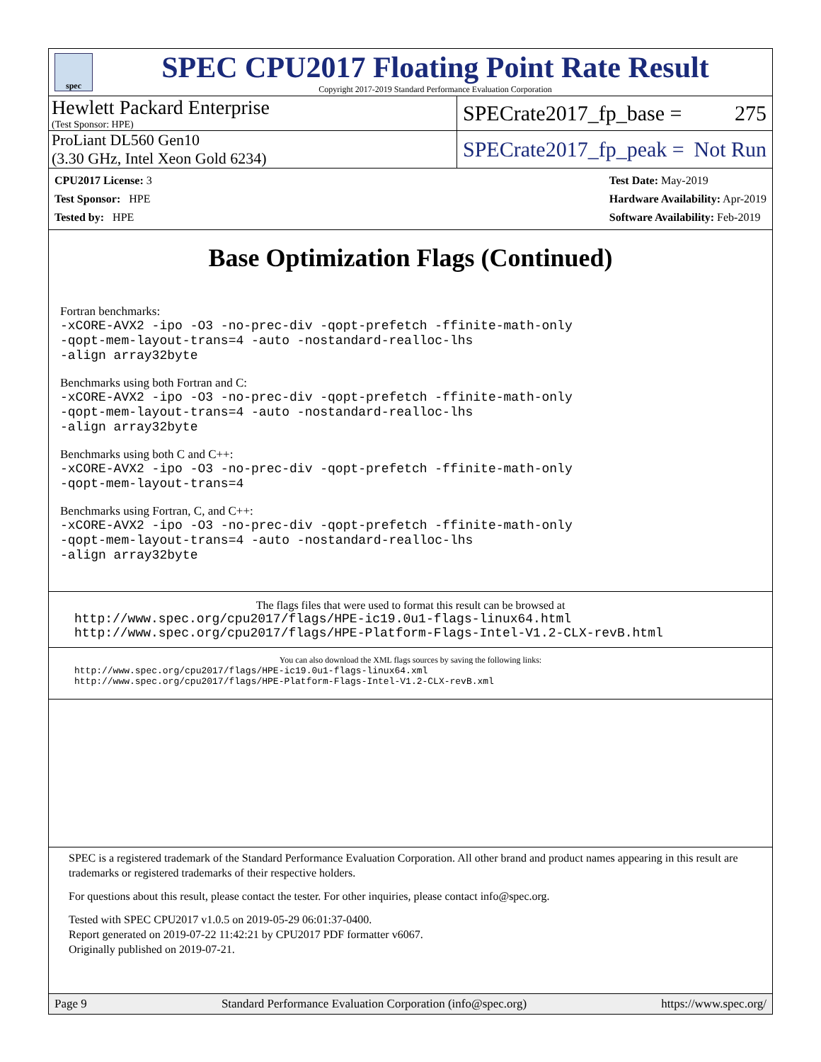spec
SPEC CPU2017 Floating Point Rate Result
Copyright 2017-2019 Standard Performance Evaluation Corporation
Hewlett Packard Enterprise
(Test Sponsor: HPE)
SPECrate2017_fp_base = 275
ProLiant DL560 Gen10
(3.30 GHz, Intel Xeon Gold 6234)
SPECrate2017_fp_peak = Not Run
CPU2017 License: 3
Test Sponsor: HPE
Tested by: HPE
Test Date: May-2019
Hardware Availability: Apr-2019
Software Availability: Feb-2019
Base Optimization Flags (Continued)
Fortran benchmarks:
-xCORE-AVX2 -ipo -O3 -no-prec-div -qopt-prefetch -ffinite-math-only
-qopt-mem-layout-trans=4 -auto -nostandard-realloc-lhs
-align array32byte
Benchmarks using both Fortran and C:
-xCORE-AVX2 -ipo -O3 -no-prec-div -qopt-prefetch -ffinite-math-only
-qopt-mem-layout-trans=4 -auto -nostandard-realloc-lhs
-align array32byte
Benchmarks using both C and C++:
-xCORE-AVX2 -ipo -O3 -no-prec-div -qopt-prefetch -ffinite-math-only
-qopt-mem-layout-trans=4
Benchmarks using Fortran, C, and C++:
-xCORE-AVX2 -ipo -O3 -no-prec-div -qopt-prefetch -ffinite-math-only
-qopt-mem-layout-trans=4 -auto -nostandard-realloc-lhs
-align array32byte
The flags files that were used to format this result can be browsed at
http://www.spec.org/cpu2017/flags/HPE-ic19.0u1-flags-linux64.html
http://www.spec.org/cpu2017/flags/HPE-Platform-Flags-Intel-V1.2-CLX-revB.html
You can also download the XML flags sources by saving the following links:
http://www.spec.org/cpu2017/flags/HPE-ic19.0u1-flags-linux64.xml
http://www.spec.org/cpu2017/flags/HPE-Platform-Flags-Intel-V1.2-CLX-revB.xml
SPEC is a registered trademark of the Standard Performance Evaluation Corporation. All other brand and product names appearing in this result are trademarks or registered trademarks of their respective holders.
For questions about this result, please contact the tester. For other inquiries, please contact info@spec.org.
Tested with SPEC CPU2017 v1.0.5 on 2019-05-29 06:01:37-0400.
Report generated on 2019-07-22 11:42:21 by CPU2017 PDF formatter v6067.
Originally published on 2019-07-21.
Page 9 Standard Performance Evaluation Corporation (info@spec.org) https://www.spec.org/